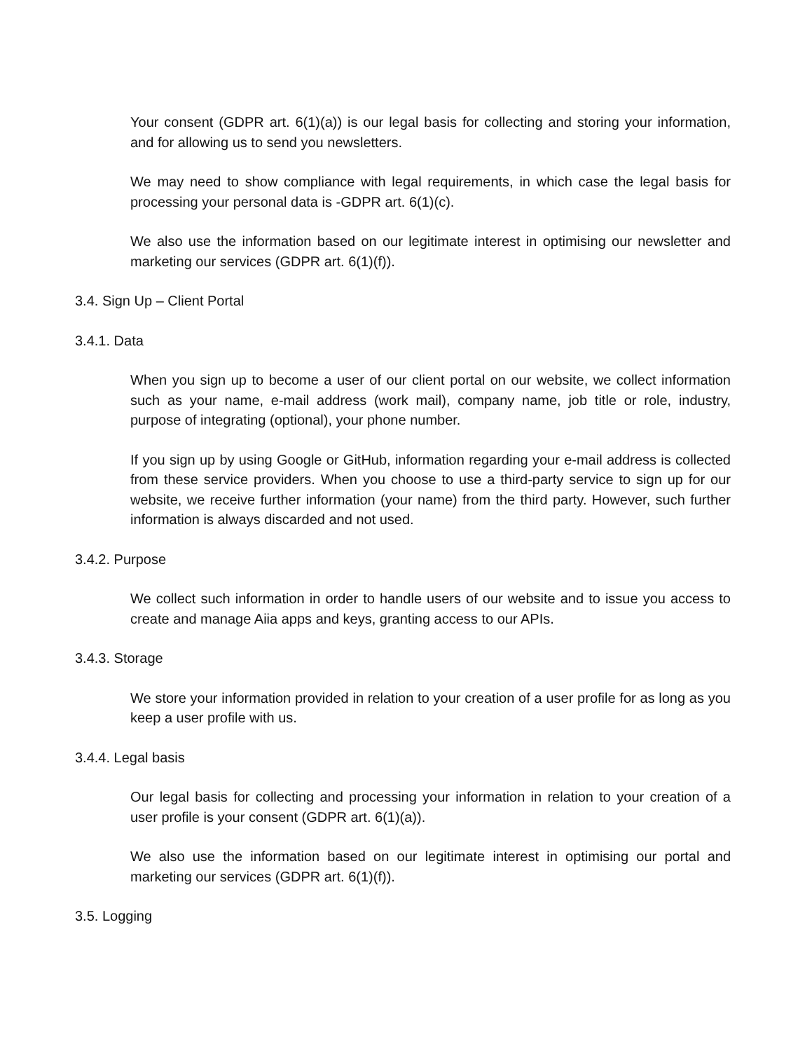Your consent (GDPR art. 6(1)(a)) is our legal basis for collecting and storing your information, and for allowing us to send you newsletters.
We may need to show compliance with legal requirements, in which case the legal basis for processing your personal data is -GDPR art. 6(1)(c).
We also use the information based on our legitimate interest in optimising our newsletter and marketing our services (GDPR art. 6(1)(f)).
3.4. Sign Up – Client Portal
3.4.1. Data
When you sign up to become a user of our client portal on our website, we collect information such as your name, e-mail address (work mail), company name, job title or role, industry, purpose of integrating (optional), your phone number.
If you sign up by using Google or GitHub, information regarding your e-mail address is collected from these service providers. When you choose to use a third-party service to sign up for our website, we receive further information (your name) from the third party. However, such further information is always discarded and not used.
3.4.2. Purpose
We collect such information in order to handle users of our website and to issue you access to create and manage Aiia apps and keys, granting access to our APIs.
3.4.3. Storage
We store your information provided in relation to your creation of a user profile for as long as you keep a user profile with us.
3.4.4. Legal basis
Our legal basis for collecting and processing your information in relation to your creation of a user profile is your consent (GDPR art. 6(1)(a)).
We also use the information based on our legitimate interest in optimising our portal and marketing our services (GDPR art. 6(1)(f)).
3.5. Logging